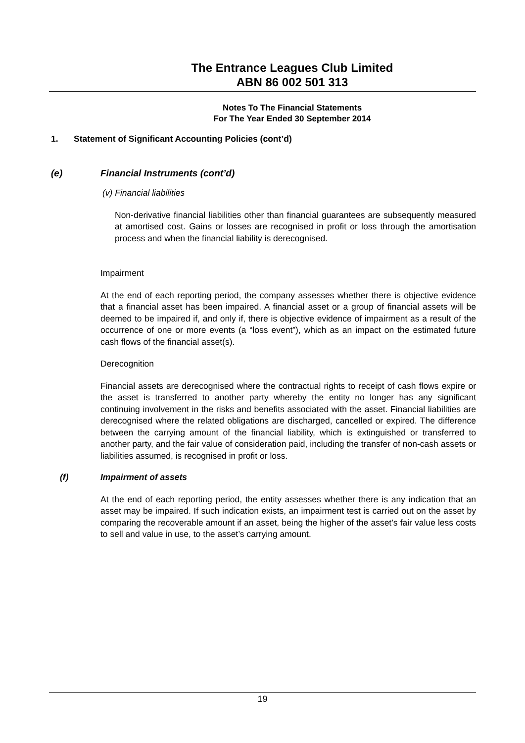The Entrance Leagues Club Limited
ABN 86 002 501 313
Notes To The Financial Statements
For The Year Ended 30 September 2014
1. Statement of Significant Accounting Policies (cont’d)
(e) Financial Instruments (cont’d)
(v) Financial liabilities
Non-derivative financial liabilities other than financial guarantees are subsequently measured at amortised cost. Gains or losses are recognised in profit or loss through the amortisation process and when the financial liability is derecognised.
Impairment
At the end of each reporting period, the company assesses whether there is objective evidence that a financial asset has been impaired. A financial asset or a group of financial assets will be deemed to be impaired if, and only if, there is objective evidence of impairment as a result of the occurrence of one or more events (a “loss event”), which as an impact on the estimated future cash flows of the financial asset(s).
Derecognition
Financial assets are derecognised where the contractual rights to receipt of cash flows expire or the asset is transferred to another party whereby the entity no longer has any significant continuing involvement in the risks and benefits associated with the asset. Financial liabilities are derecognised where the related obligations are discharged, cancelled or expired. The difference between the carrying amount of the financial liability, which is extinguished or transferred to another party, and the fair value of consideration paid, including the transfer of non-cash assets or liabilities assumed, is recognised in profit or loss.
(f) Impairment of assets
At the end of each reporting period, the entity assesses whether there is any indication that an asset may be impaired. If such indication exists, an impairment test is carried out on the asset by comparing the recoverable amount if an asset, being the higher of the asset’s fair value less costs to sell and value in use, to the asset’s carrying amount.
19